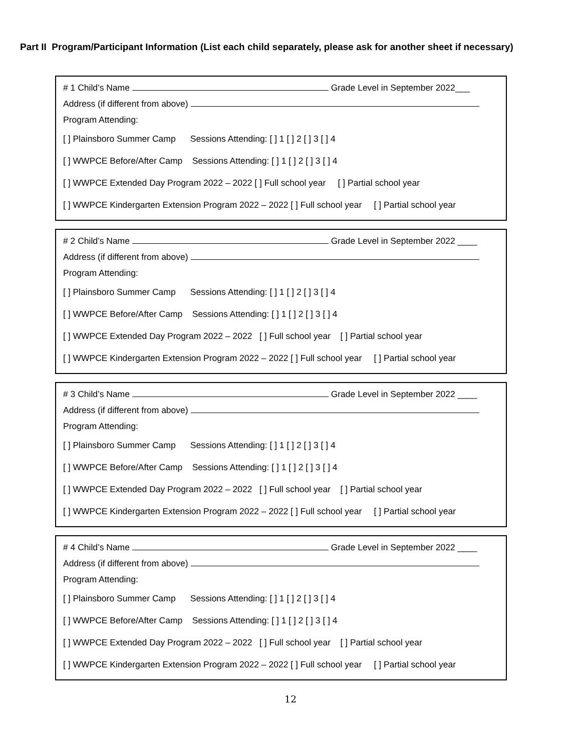Part II Program/Participant Information (List each child separately, please ask for another sheet if necessary)
# 1 Child’s Name Grade Level in September 2022___
Address (if different from above)
Program Attending:
[ ] Plainsboro Summer Camp Sessions Attending: [ ] 1 [ ] 2 [ ] 3 [ ] 4
[ ] WWPCE Before/After Camp Sessions Attending: [ ] 1 [ ] 2 [ ] 3 [ ] 4
[ ] WWPCE Extended Day Program 2022 – 2022 [ ] Full school year [ ] Partial school year
[ ] WWPCE Kindergarten Extension Program 2022 – 2022 [ ] Full school year [ ] Partial school year
# 2 Child’s Name Grade Level in September 2022 ____
Address (if different from above)
Program Attending:
[ ] Plainsboro Summer Camp Sessions Attending: [ ] 1 [ ] 2 [ ] 3 [ ] 4
[ ] WWPCE Before/After Camp Sessions Attending: [ ] 1 [ ] 2 [ ] 3 [ ] 4
[ ] WWPCE Extended Day Program 2022 – 2022 [ ] Full school year [ ] Partial school year
[ ] WWPCE Kindergarten Extension Program 2022 – 2022 [ ] Full school year [ ] Partial school year
# 3 Child’s Name Grade Level in September 2022 ____
Address (if different from above)
Program Attending:
[ ] Plainsboro Summer Camp Sessions Attending: [ ] 1 [ ] 2 [ ] 3 [ ] 4
[ ] WWPCE Before/After Camp Sessions Attending: [ ] 1 [ ] 2 [ ] 3 [ ] 4
[ ] WWPCE Extended Day Program 2022 – 2022 [ ] Full school year [ ] Partial school year
[ ] WWPCE Kindergarten Extension Program 2022 – 2022 [ ] Full school year [ ] Partial school year
# 4 Child’s Name Grade Level in September 2022 ____
Address (if different from above)
Program Attending:
[ ] Plainsboro Summer Camp Sessions Attending: [ ] 1 [ ] 2 [ ] 3 [ ] 4
[ ] WWPCE Before/After Camp Sessions Attending: [ ] 1 [ ] 2 [ ] 3 [ ] 4
[ ] WWPCE Extended Day Program 2022 – 2022 [ ] Full school year [ ] Partial school year
[ ] WWPCE Kindergarten Extension Program 2022 – 2022 [ ] Full school year [ ] Partial school year
12